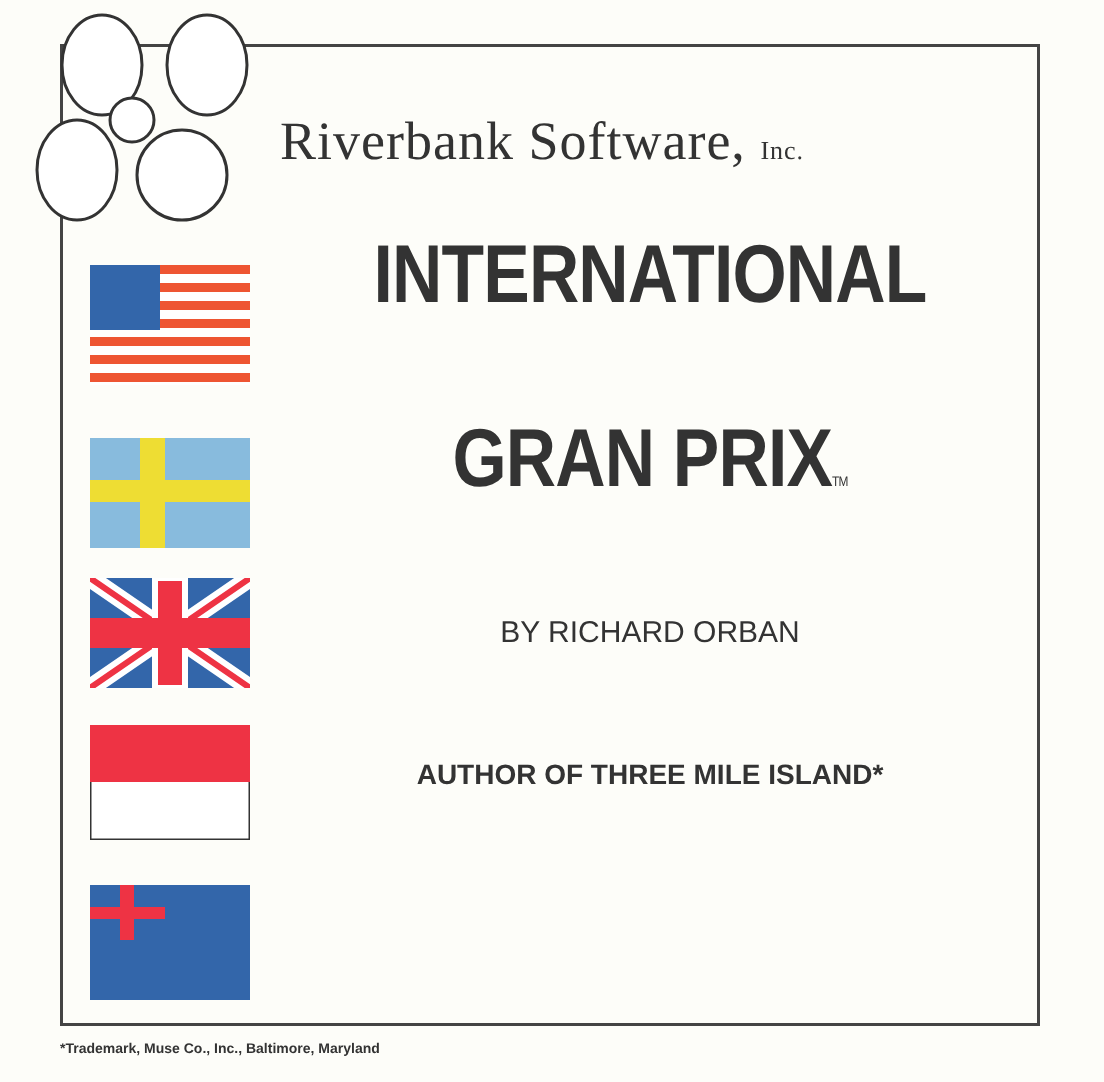Riverbank Software, Inc.
INTERNATIONAL
GRAN PRIXTM
BY RICHARD ORBAN
AUTHOR OF THREE MILE ISLAND*
*Trademark, Muse Co., Inc., Baltimore, Maryland